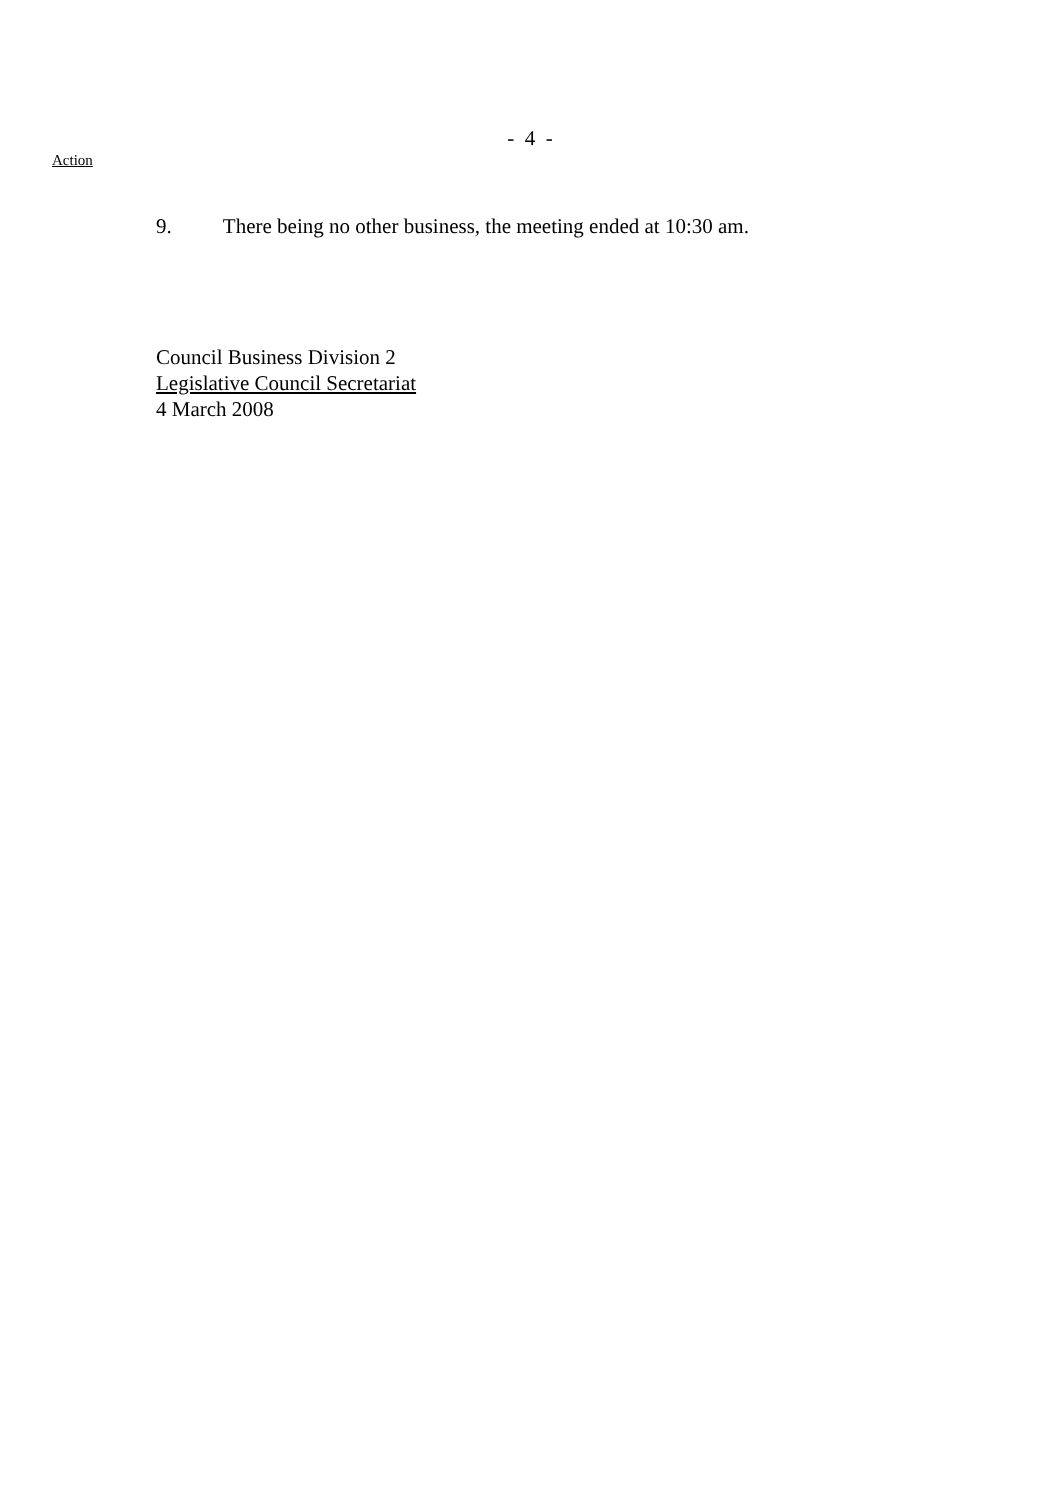- 4 -
Action
9. There being no other business, the meeting ended at 10:30 am.
Council Business Division 2
Legislative Council Secretariat
4 March 2008